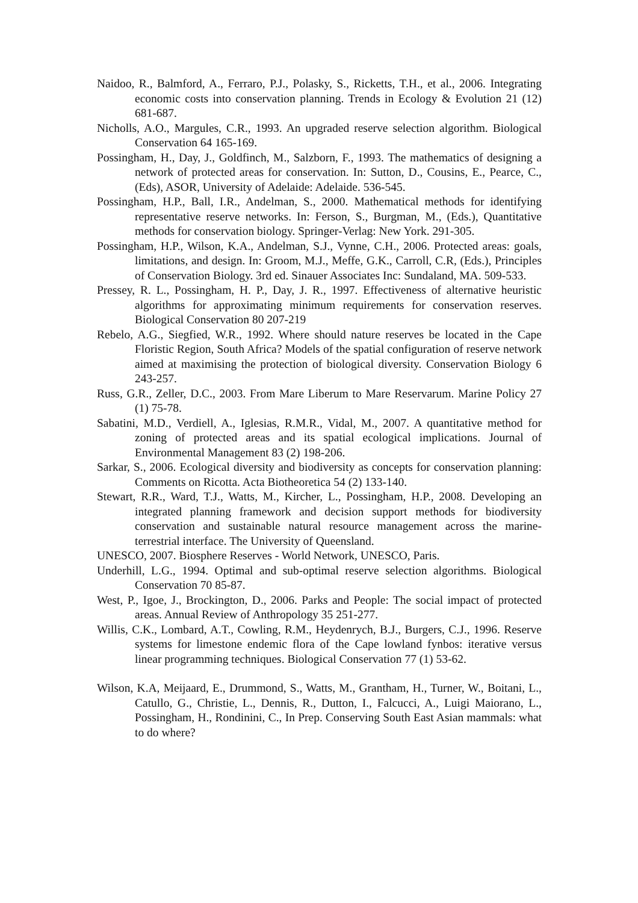Naidoo, R., Balmford, A., Ferraro, P.J., Polasky, S., Ricketts, T.H., et al., 2006. Integrating economic costs into conservation planning. Trends in Ecology & Evolution 21 (12) 681-687.
Nicholls, A.O., Margules, C.R., 1993. An upgraded reserve selection algorithm. Biological Conservation 64 165-169.
Possingham, H., Day, J., Goldfinch, M., Salzborn, F., 1993. The mathematics of designing a network of protected areas for conservation. In: Sutton, D., Cousins, E., Pearce, C., (Eds), ASOR, University of Adelaide: Adelaide. 536-545.
Possingham, H.P., Ball, I.R., Andelman, S., 2000. Mathematical methods for identifying representative reserve networks. In: Ferson, S., Burgman, M., (Eds.), Quantitative methods for conservation biology. Springer-Verlag: New York. 291-305.
Possingham, H.P., Wilson, K.A., Andelman, S.J., Vynne, C.H., 2006. Protected areas: goals, limitations, and design. In: Groom, M.J., Meffe, G.K., Carroll, C.R, (Eds.), Principles of Conservation Biology. 3rd ed. Sinauer Associates Inc: Sundaland, MA. 509-533.
Pressey, R. L., Possingham, H. P., Day, J. R., 1997. Effectiveness of alternative heuristic algorithms for approximating minimum requirements for conservation reserves. Biological Conservation 80 207-219
Rebelo, A.G., Siegfied, W.R., 1992. Where should nature reserves be located in the Cape Floristic Region, South Africa? Models of the spatial configuration of reserve network aimed at maximising the protection of biological diversity. Conservation Biology 6 243-257.
Russ, G.R., Zeller, D.C., 2003. From Mare Liberum to Mare Reservarum. Marine Policy 27 (1) 75-78.
Sabatini, M.D., Verdiell, A., Iglesias, R.M.R., Vidal, M., 2007. A quantitative method for zoning of protected areas and its spatial ecological implications. Journal of Environmental Management 83 (2) 198-206.
Sarkar, S., 2006. Ecological diversity and biodiversity as concepts for conservation planning: Comments on Ricotta. Acta Biotheoretica 54 (2) 133-140.
Stewart, R.R., Ward, T.J., Watts, M., Kircher, L., Possingham, H.P., 2008. Developing an integrated planning framework and decision support methods for biodiversity conservation and sustainable natural resource management across the marine-terrestrial interface. The University of Queensland.
UNESCO, 2007. Biosphere Reserves - World Network, UNESCO, Paris.
Underhill, L.G., 1994. Optimal and sub-optimal reserve selection algorithms. Biological Conservation 70 85-87.
West, P., Igoe, J., Brockington, D., 2006. Parks and People: The social impact of protected areas. Annual Review of Anthropology 35 251-277.
Willis, C.K., Lombard, A.T., Cowling, R.M., Heydenrych, B.J., Burgers, C.J., 1996. Reserve systems for limestone endemic flora of the Cape lowland fynbos: iterative versus linear programming techniques. Biological Conservation 77 (1) 53-62.
Wilson, K.A, Meijaard, E., Drummond, S., Watts, M., Grantham, H., Turner, W., Boitani, L., Catullo, G., Christie, L., Dennis, R., Dutton, I., Falcucci, A., Luigi Maiorano, L., Possingham, H., Rondinini, C., In Prep. Conserving South East Asian mammals: what to do where?